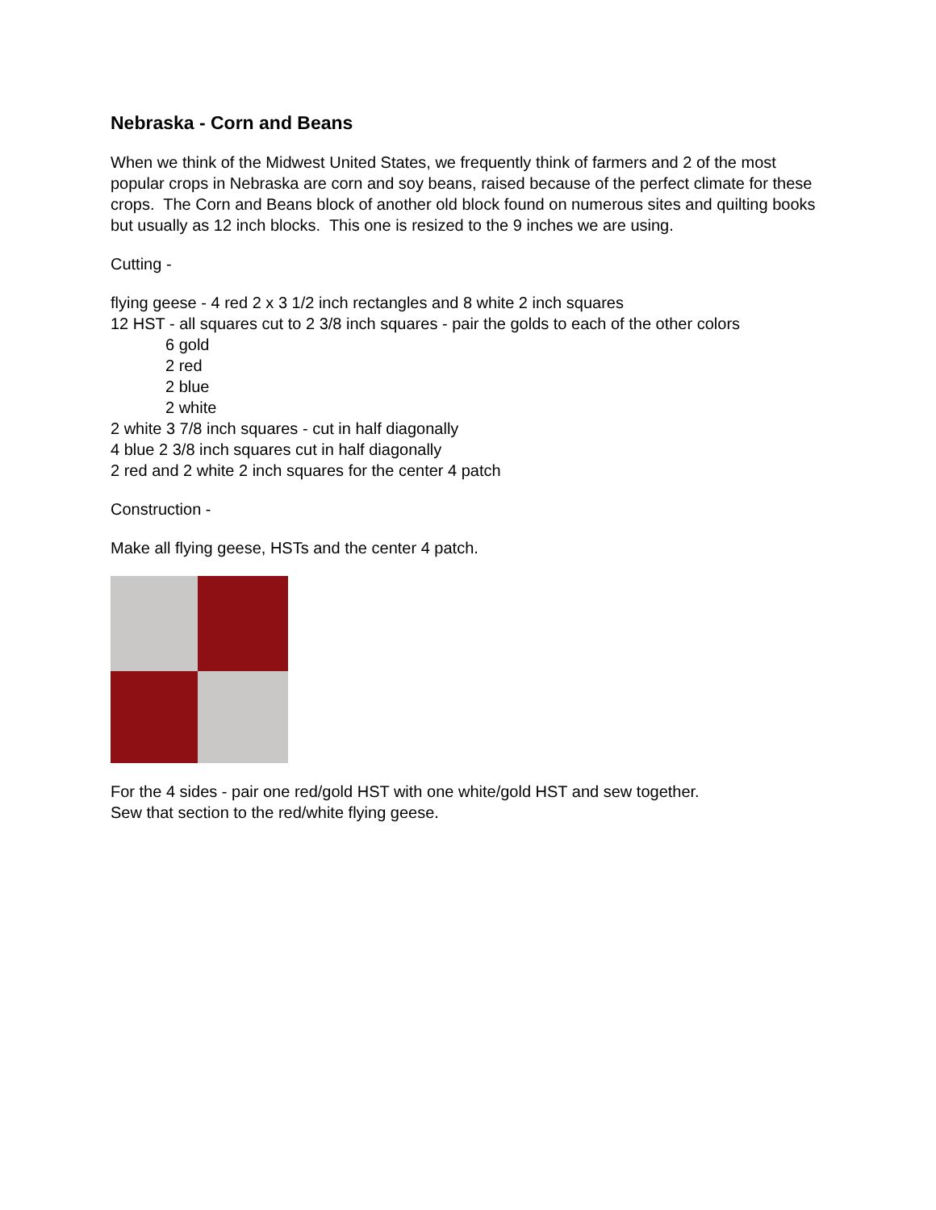Nebraska - Corn and Beans
When we think of the Midwest United States, we frequently think of farmers and 2 of the most popular crops in Nebraska are corn and soy beans, raised because of the perfect climate for these crops. The Corn and Beans block of another old block found on numerous sites and quilting books but usually as 12 inch blocks. This one is resized to the 9 inches we are using.
Cutting -
flying geese - 4 red 2 x 3 1/2 inch rectangles and 8 white 2 inch squares
12 HST - all squares cut to 2 3/8 inch squares - pair the golds to each of the other colors
6 gold
2 red
2 blue
2 white
2 white 3 7/8 inch squares - cut in half diagonally
4 blue 2 3/8 inch squares cut in half diagonally
2 red and 2 white 2 inch squares for the center 4 patch
Construction -
Make all flying geese, HSTs and the center 4 patch.
For the 4 sides - pair one red/gold HST with one white/gold HST and sew together.
Sew that section to the red/white flying geese.